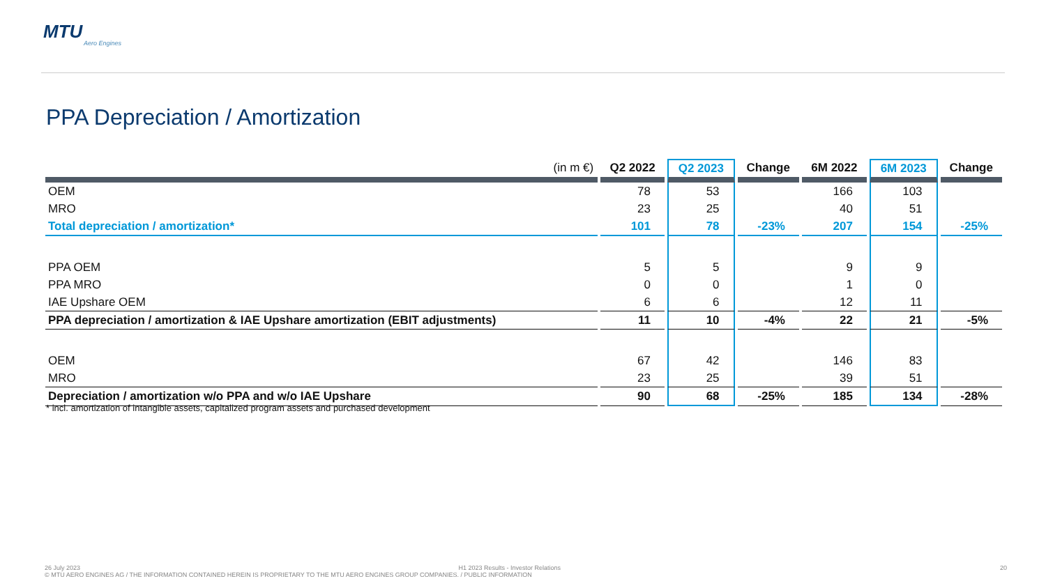MTU
Aero Engines
PPA Depreciation / Amortization
| (in m €) | Q2 2022 | Q2 2023 | Change | 6M 2022 | 6M 2023 | Change |
| --- | --- | --- | --- | --- | --- | --- |
| OEM | 78 | 53 | | 166 | 103 | |
| MRO | 23 | 25 | | 40 | 51 | |
| Total depreciation / amortization* | 101 | 78 | -23% | 207 | 154 | -25% |
| PPA OEM | 5 | 5 | | 9 | 9 | |
| PPA MRO | 0 | 0 | | 1 | 0 | |
| IAE Upshare OEM | 6 | 6 | | 12 | 11 | |
| PPA depreciation / amortization & IAE Upshare amortization (EBIT adjustments) | 11 | 10 | -4% | 22 | 21 | -5% |
| OEM | 67 | 42 | | 146 | 83 | |
| MRO | 23 | 25 | | 39 | 51 | |
| Depreciation / amortization w/o PPA and w/o IAE Upshare | 90 | 68 | -25% | 185 | 134 | -28% |
* incl. amortization of intangible assets, capitalized program assets and purchased development
20 26 July 2023 H1 2023 Results - Investor Relations
© MTU AERO ENGINES AG / THE INFORMATION CONTAINED HEREIN IS PROPRIETARY TO THE MTU AERO ENGINES GROUP COMPANIES. / PUBLIC INFORMATION